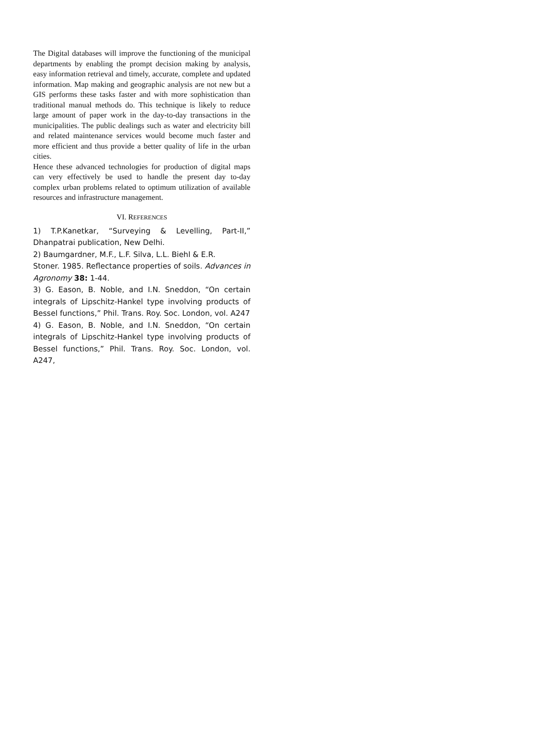The Digital databases will improve the functioning of the municipal departments by enabling the prompt decision making by analysis, easy information retrieval and timely, accurate, complete and updated information. Map making and geographic analysis are not new but a GIS performs these tasks faster and with more sophistication than traditional manual methods do. This technique is likely to reduce large amount of paper work in the day-to-day transactions in the municipalities. The public dealings such as water and electricity bill and related maintenance services would become much faster and more efficient and thus provide a better quality of life in the urban cities.
Hence these advanced technologies for production of digital maps can very effectively be used to handle the present day to-day complex urban problems related to optimum utilization of available resources and infrastructure management.
VI. REFERENCES
1) T.P.Kanetkar, “Surveying & Levelling, Part-II,” Dhanpatrai publication, New Delhi.
2) Baumgardner, M.F., L.F. Silva, L.L. Biehl & E.R.
Stoner. 1985. Reflectance properties of soils. Advances in Agronomy 38: 1-44.
3) G. Eason, B. Noble, and I.N. Sneddon, “On certain integrals of Lipschitz-Hankel type involving products of Bessel functions,” Phil. Trans. Roy. Soc. London, vol. A247
4) G. Eason, B. Noble, and I.N. Sneddon, “On certain integrals of Lipschitz-Hankel type involving products of Bessel functions,” Phil. Trans. Roy. Soc. London, vol. A247,